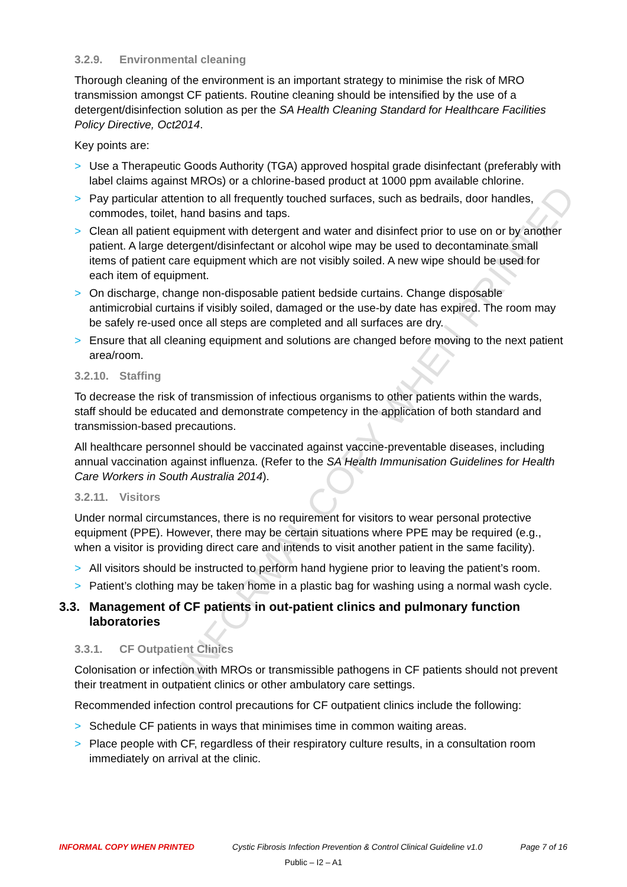3.2.9. Environmental cleaning
Thorough cleaning of the environment is an important strategy to minimise the risk of MRO transmission amongst CF patients. Routine cleaning should be intensified by the use of a detergent/disinfection solution as per the SA Health Cleaning Standard for Healthcare Facilities Policy Directive, Oct2014.
Key points are:
> Use a Therapeutic Goods Authority (TGA) approved hospital grade disinfectant (preferably with label claims against MROs) or a chlorine-based product at 1000 ppm available chlorine.
> Pay particular attention to all frequently touched surfaces, such as bedrails, door handles, commodes, toilet, hand basins and taps.
> Clean all patient equipment with detergent and water and disinfect prior to use on or by another patient. A large detergent/disinfectant or alcohol wipe may be used to decontaminate small items of patient care equipment which are not visibly soiled. A new wipe should be used for each item of equipment.
> On discharge, change non-disposable patient bedside curtains. Change disposable antimicrobial curtains if visibly soiled, damaged or the use-by date has expired. The room may be safely re-used once all steps are completed and all surfaces are dry.
> Ensure that all cleaning equipment and solutions are changed before moving to the next patient area/room.
3.2.10. Staffing
To decrease the risk of transmission of infectious organisms to other patients within the wards, staff should be educated and demonstrate competency in the application of both standard and transmission-based precautions.
All healthcare personnel should be vaccinated against vaccine-preventable diseases, including annual vaccination against influenza. (Refer to the SA Health Immunisation Guidelines for Health Care Workers in South Australia 2014).
3.2.11. Visitors
Under normal circumstances, there is no requirement for visitors to wear personal protective equipment (PPE). However, there may be certain situations where PPE may be required (e.g., when a visitor is providing direct care and intends to visit another patient in the same facility).
> All visitors should be instructed to perform hand hygiene prior to leaving the patient’s room.
> Patient’s clothing may be taken home in a plastic bag for washing using a normal wash cycle.
3.3. Management of CF patients in out-patient clinics and pulmonary function laboratories
3.3.1. CF Outpatient Clinics
Colonisation or infection with MROs or transmissible pathogens in CF patients should not prevent their treatment in outpatient clinics or other ambulatory care settings.
Recommended infection control precautions for CF outpatient clinics include the following:
> Schedule CF patients in ways that minimises time in common waiting areas.
> Place people with CF, regardless of their respiratory culture results, in a consultation room immediately on arrival at the clinic.
INFORMAL COPY WHEN PRINTED
INFORMAL COPY WHEN PRINTED Cystic Fibrosis Infection Prevention & Control Clinical Guideline v1.0 Page 7 of 16
Public – I2 – A1